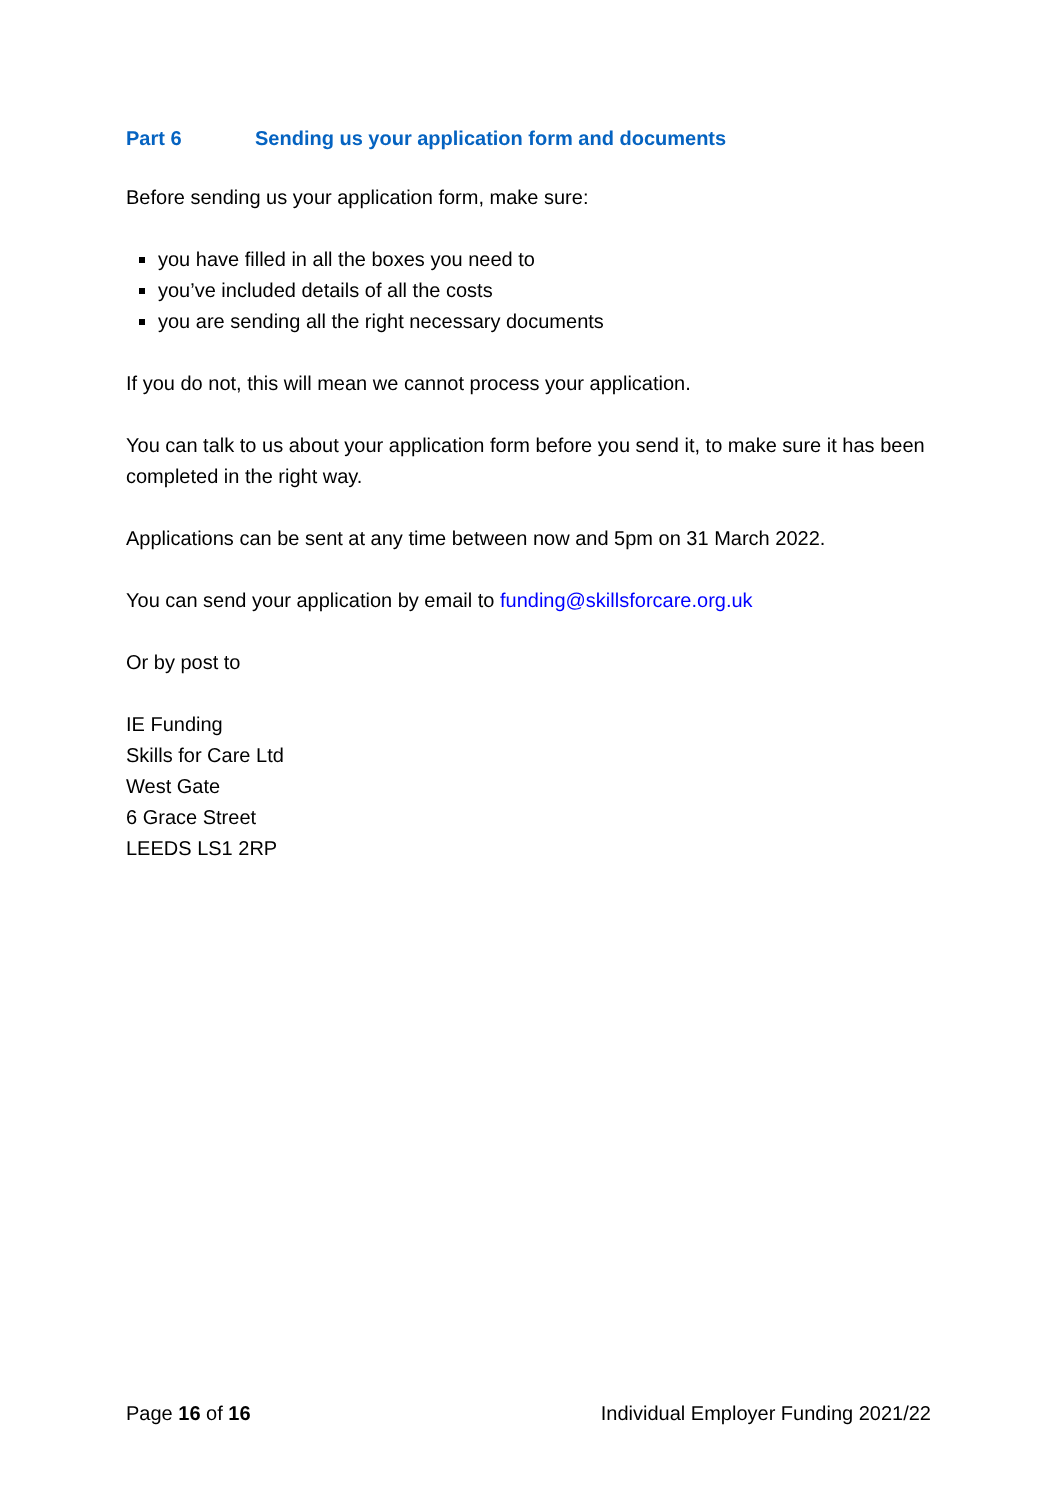Part 6 Sending us your application form and documents
Before sending us your application form, make sure:
you have filled in all the boxes you need to
you’ve included details of all the costs
you are sending all the right necessary documents
If you do not, this will mean we cannot process your application.
You can talk to us about your application form before you send it, to make sure it has been completed in the right way.
Applications can be sent at any time between now and 5pm on 31 March 2022.
You can send your application by email to funding@skillsforcare.org.uk
Or by post to
IE Funding
Skills for Care Ltd
West Gate
6 Grace Street
LEEDS LS1 2RP
Page 16 of 16 Individual Employer Funding 2021/22